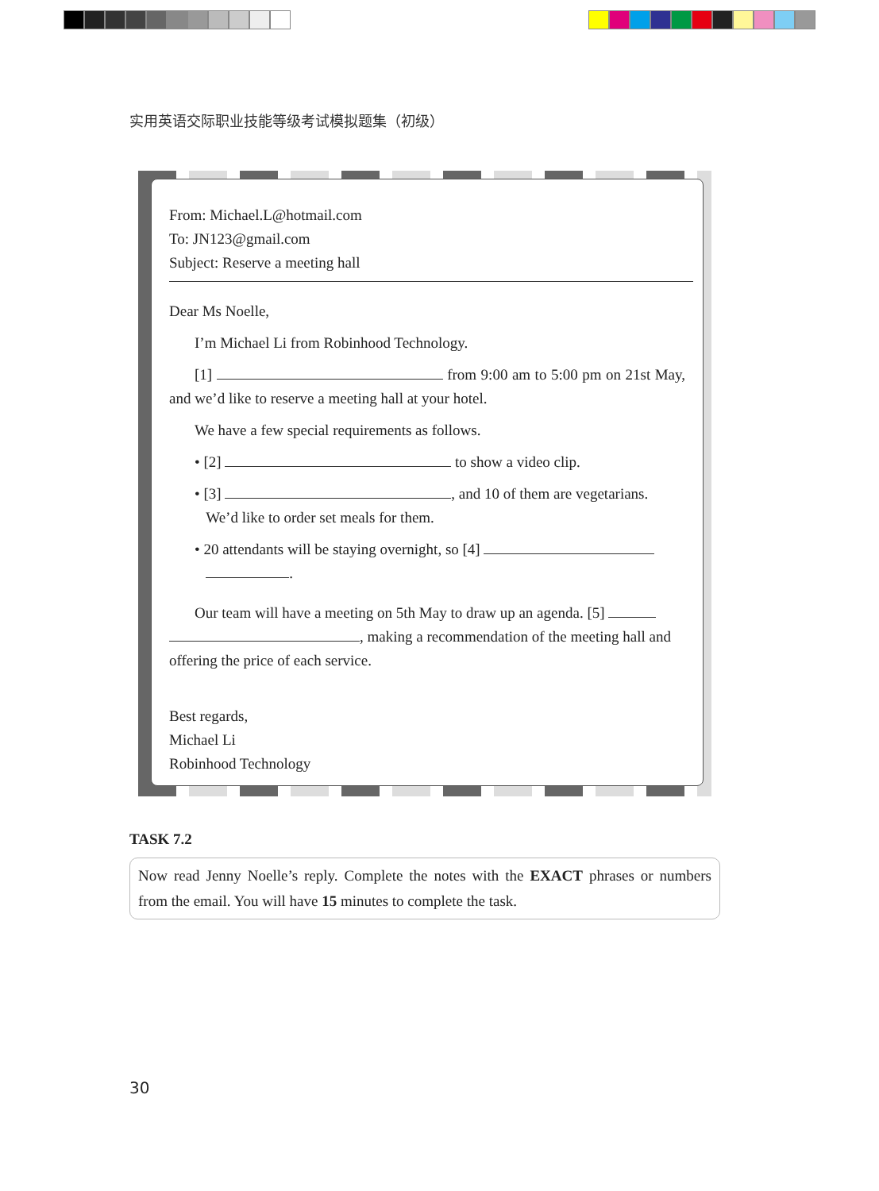实用英语交际职业技能等级考试模拟题集（初级）
From: Michael.L@hotmail.com
To: JN123@gmail.com
Subject: Reserve a meeting hall
Dear Ms Noelle,
I’m Michael Li from Robinhood Technology.
[1] from 9:00 am to 5:00 pm on 21st May, and we’d like to reserve a meeting hall at your hotel.
We have a few special requirements as follows.
• [2] to show a video clip.
• [3] , and 10 of them are vegetarians.
We’d like to order set meals for them.
• 20 attendants will be staying overnight, so [4]
.
Our team will have a meeting on 5th May to draw up an agenda. [5]
, making a recommendation of the meeting hall and offering the price of each service.
Best regards,
Michael Li
Robinhood Technology
TASK 7.2
Now read Jenny Noelle’s reply. Complete the notes with the EXACT phrases or numbers from the email. You will have 15 minutes to complete the task.
30